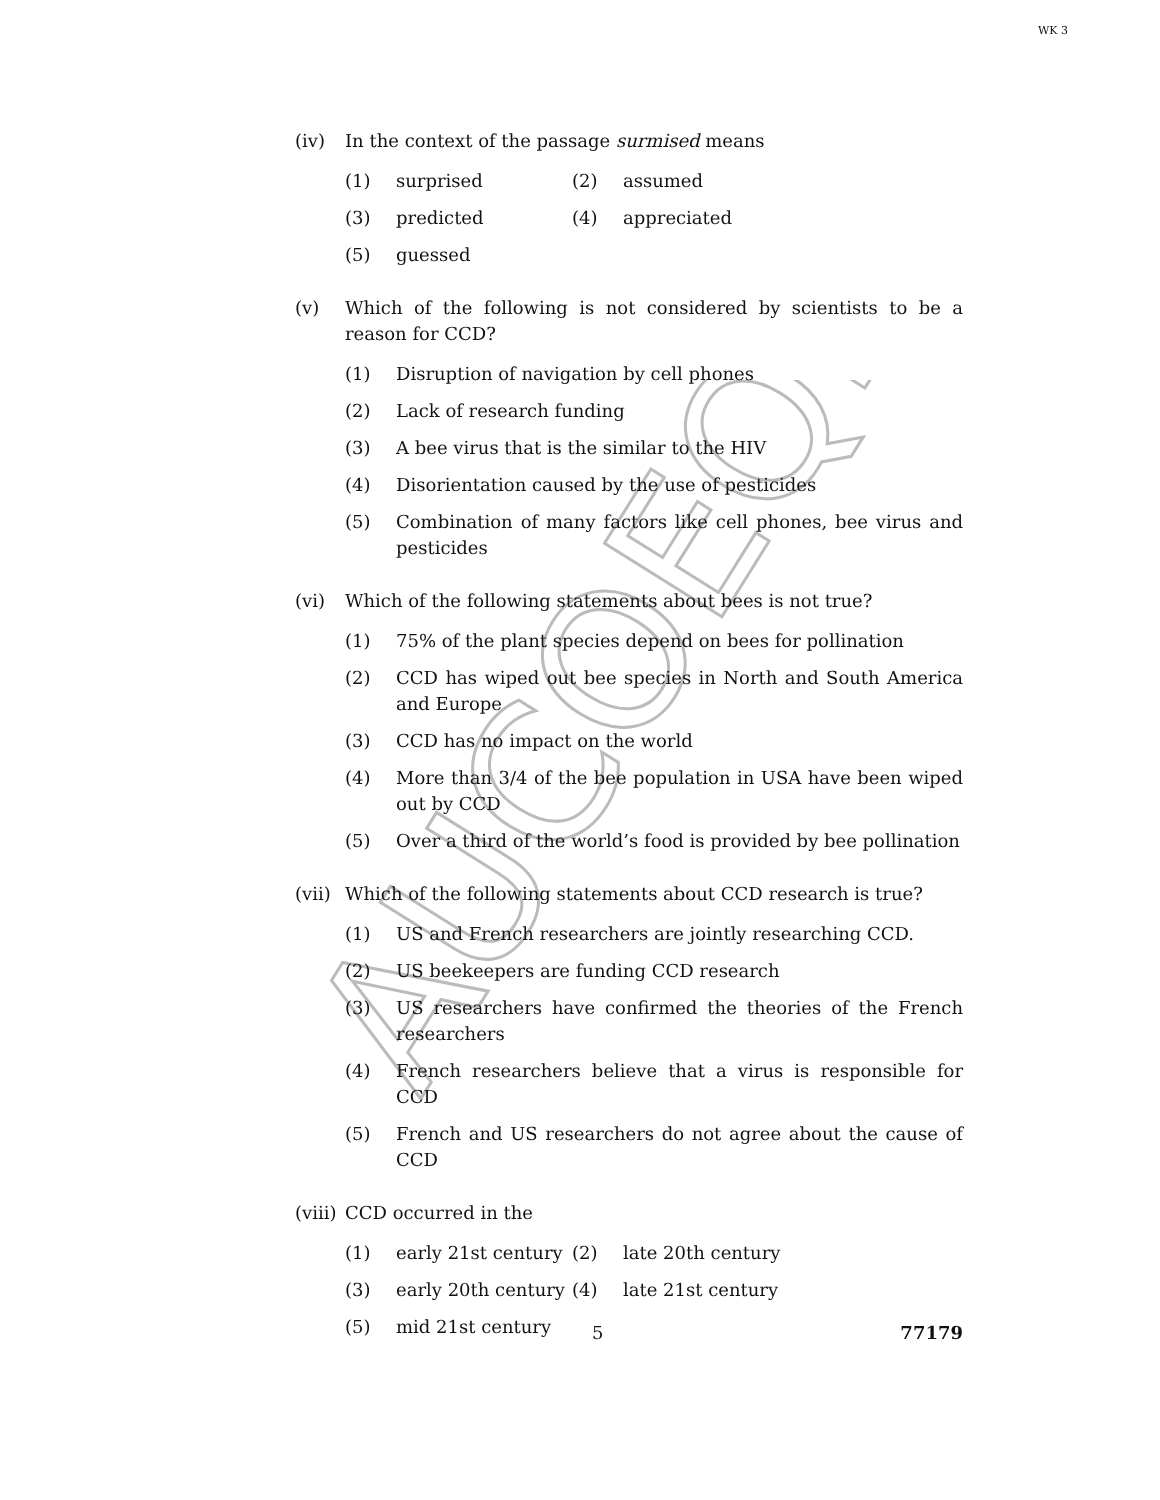WK 3
AUCOEQP
(iv) In the context of the passage surmised means
(1) surprised (2) assumed
(3) predicted (4) appreciated
(5) guessed
(v) Which of the following is not considered by scientists to be a reason for CCD?
(1) Disruption of navigation by cell phones
(2) Lack of research funding
(3) A bee virus that is the similar to the HIV
(4) Disorientation caused by the use of pesticides
(5) Combination of many factors like cell phones, bee virus and pesticides
(vi) Which of the following statements about bees is not true?
(1) 75% of the plant species depend on bees for pollination
(2) CCD has wiped out bee species in North and South America and Europe
(3) CCD has no impact on the world
(4) More than 3/4 of the bee population in USA have been wiped out by CCD
(5) Over a third of the world’s food is provided by bee pollination
(vii)
Which of the following statements about CCD research is true?
(1) US and French researchers are jointly researching CCD.
(2) US beekeepers are funding CCD research
(3) US researchers have confirmed the theories of the French researchers
(4) French researchers believe that a virus is responsible for CCD
(5) French and US researchers do not agree about the cause of CCD
(viii)
CCD occurred in the
(1) early 21st century
(2) late 20th century
(3) early 20th century
(4) late 21st century
(5) mid 21st century
5 77179